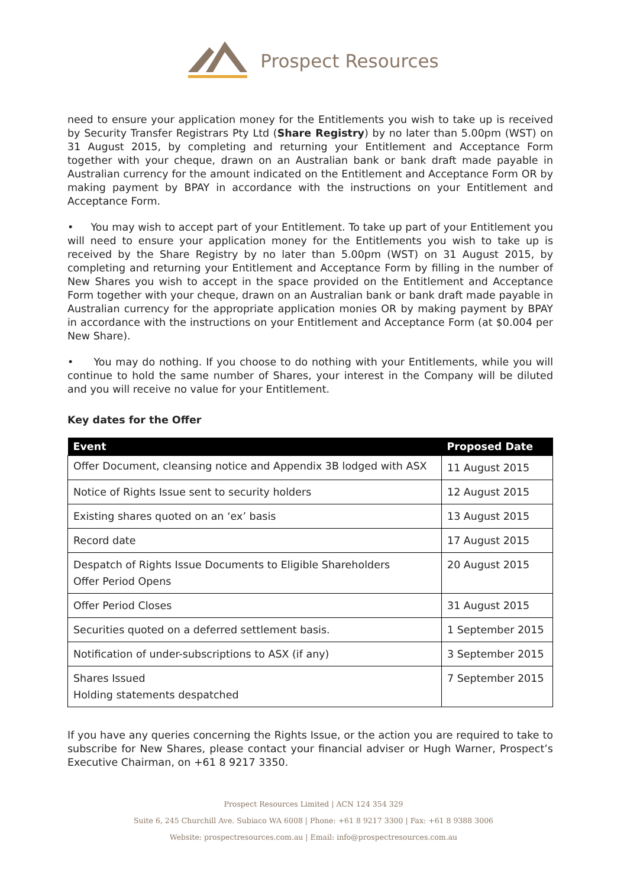Prospect Resources
need to ensure your application money for the Entitlements you wish to take up is received by Security Transfer Registrars Pty Ltd (Share Registry) by no later than 5.00pm (WST) on 31 August 2015, by completing and returning your Entitlement and Acceptance Form together with your cheque, drawn on an Australian bank or bank draft made payable in Australian currency for the amount indicated on the Entitlement and Acceptance Form OR by making payment by BPAY in accordance with the instructions on your Entitlement and Acceptance Form.
• You may wish to accept part of your Entitlement. To take up part of your Entitlement you will need to ensure your application money for the Entitlements you wish to take up is received by the Share Registry by no later than 5.00pm (WST) on 31 August 2015, by completing and returning your Entitlement and Acceptance Form by filling in the number of New Shares you wish to accept in the space provided on the Entitlement and Acceptance Form together with your cheque, drawn on an Australian bank or bank draft made payable in Australian currency for the appropriate application monies OR by making payment by BPAY in accordance with the instructions on your Entitlement and Acceptance Form (at $0.004 per New Share).
• You may do nothing. If you choose to do nothing with your Entitlements, while you will continue to hold the same number of Shares, your interest in the Company will be diluted and you will receive no value for your Entitlement.
Key dates for the Offer
| Event | Proposed Date |
| --- | --- |
| Offer Document, cleansing notice and Appendix 3B lodged with ASX | 11 August 2015 |
| Notice of Rights Issue sent to security holders | 12 August 2015 |
| Existing shares quoted on an ‘ex’ basis | 13 August 2015 |
| Record date | 17 August 2015 |
| Despatch of Rights Issue Documents to Eligible Shareholders Offer Period Opens | 20 August 2015 |
| Offer Period Closes | 31 August 2015 |
| Securities quoted on a deferred settlement basis. | 1 September 2015 |
| Notification of under-subscriptions to ASX (if any) | 3 September 2015 |
| Shares Issued Holding statements despatched | 7 September 2015 |
If you have any queries concerning the Rights Issue, or the action you are required to take to subscribe for New Shares, please contact your financial adviser or Hugh Warner, Prospect’s Executive Chairman, on +61 8 9217 3350.
Prospect Resources Limited | ACN 124 354 329
Suite 6, 245 Churchill Ave. Subiaco WA 6008 | Phone: +61 8 9217 3300 | Fax: +61 8 9388 3006
Website: prospectresources.com.au | Email: info@prospectresources.com.au